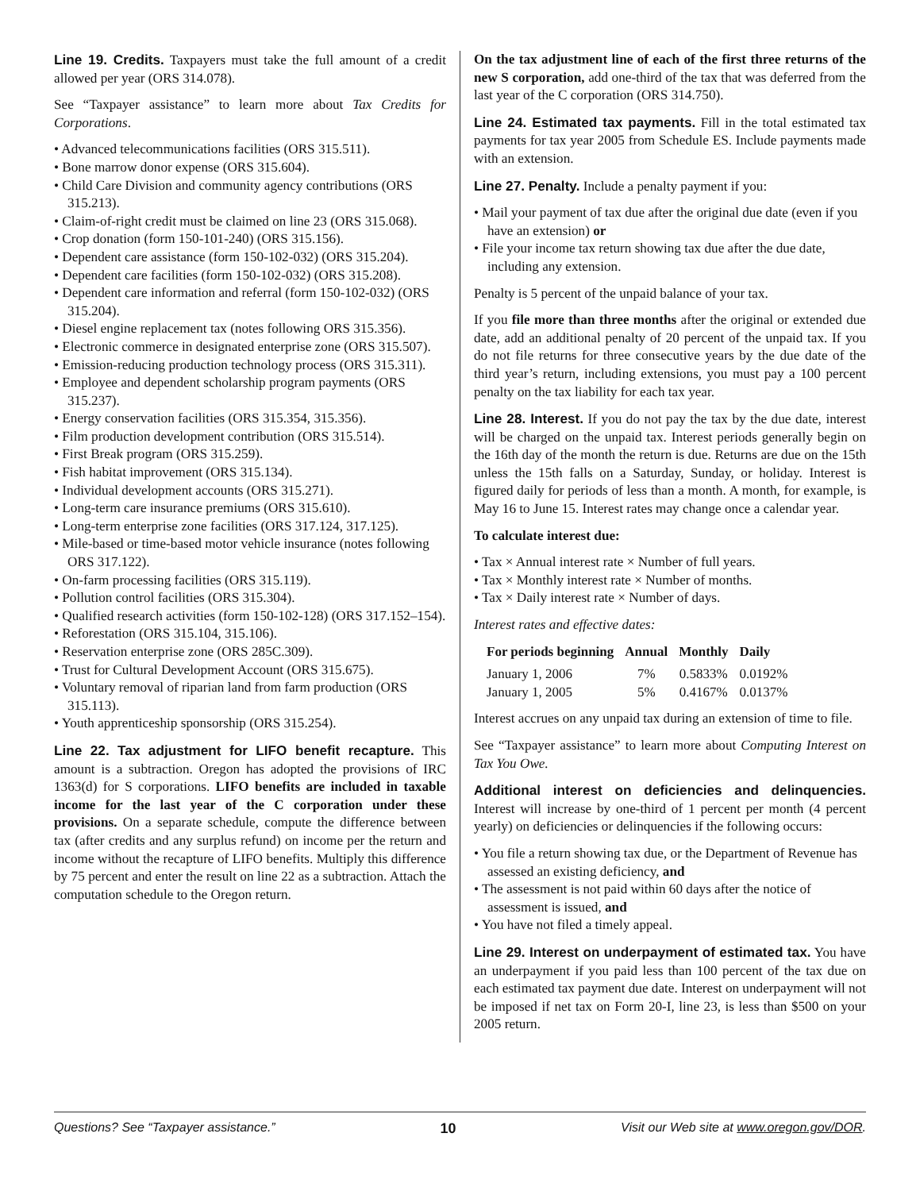Line 19. Credits. Taxpayers must take the full amount of a credit allowed per year (ORS 314.078).
See “Taxpayer assistance” to learn more about Tax Credits for Corporations.
• Advanced telecommunications facilities (ORS 315.511).
• Bone marrow donor expense (ORS 315.604).
• Child Care Division and community agency contributions (ORS 315.213).
• Claim-of-right credit must be claimed on line 23 (ORS 315.068).
• Crop donation (form 150-101-240) (ORS 315.156).
• Dependent care assistance (form 150-102-032) (ORS 315.204).
• Dependent care facilities (form 150-102-032) (ORS 315.208).
• Dependent care information and referral (form 150-102-032) (ORS 315.204).
• Diesel engine replacement tax (notes following ORS 315.356).
• Electronic commerce in designated enterprise zone (ORS 315.507).
• Emission-reducing production technology process (ORS 315.311).
• Employee and dependent scholarship program payments (ORS 315.237).
• Energy conservation facilities (ORS 315.354, 315.356).
• Film production development contribution (ORS 315.514).
• First Break program (ORS 315.259).
• Fish habitat improvement (ORS 315.134).
• Individual development accounts (ORS 315.271).
• Long-term care insurance premiums (ORS 315.610).
• Long-term enterprise zone facilities (ORS 317.124, 317.125).
• Mile-based or time-based motor vehicle insurance (notes following ORS 317.122).
• On-farm processing facilities (ORS 315.119).
• Pollution control facilities (ORS 315.304).
• Qualified research activities (form 150-102-128) (ORS 317.152–154).
• Reforestation (ORS 315.104, 315.106).
• Reservation enterprise zone (ORS 285C.309).
• Trust for Cultural Development Account (ORS 315.675).
• Voluntary removal of riparian land from farm production (ORS 315.113).
• Youth apprenticeship sponsorship (ORS 315.254).
Line 22. Tax adjustment for LIFO benefit recapture. This amount is a subtraction. Oregon has adopted the provisions of IRC 1363(d) for S corporations. LIFO benefits are included in taxable income for the last year of the C corporation under these provisions. On a separate schedule, compute the difference between tax (after credits and any surplus refund) on income per the return and income without the recapture of LIFO benefits. Multiply this difference by 75 percent and enter the result on line 22 as a subtraction. Attach the computation schedule to the Oregon return.
On the tax adjustment line of each of the first three returns of the new S corporation, add one-third of the tax that was deferred from the last year of the C corporation (ORS 314.750).
Line 24. Estimated tax payments. Fill in the total estimated tax payments for tax year 2005 from Schedule ES. Include payments made with an extension.
Line 27. Penalty. Include a penalty payment if you:
• Mail your payment of tax due after the original due date (even if you have an extension) or
• File your income tax return showing tax due after the due date, including any extension.
Penalty is 5 percent of the unpaid balance of your tax.
If you file more than three months after the original or extended due date, add an additional penalty of 20 percent of the unpaid tax. If you do not file returns for three consecutive years by the due date of the third year’s return, including extensions, you must pay a 100 percent penalty on the tax liability for each tax year.
Line 28. Interest. If you do not pay the tax by the due date, interest will be charged on the unpaid tax. Interest periods generally begin on the 16th day of the month the return is due. Returns are due on the 15th unless the 15th falls on a Saturday, Sunday, or holiday. Interest is figured daily for periods of less than a month. A month, for example, is May 16 to June 15. Interest rates may change once a calendar year.
To calculate interest due:
• Tax × Annual interest rate × Number of full years.
• Tax × Monthly interest rate × Number of months.
• Tax × Daily interest rate × Number of days.
Interest rates and effective dates:
| For periods beginning | Annual | Monthly | Daily |
| --- | --- | --- | --- |
| January 1, 2006 | 7% | 0.5833% | 0.0192% |
| January 1, 2005 | 5% | 0.4167% | 0.0137% |
Interest accrues on any unpaid tax during an extension of time to file.
See “Taxpayer assistance” to learn more about Computing Interest on Tax You Owe.
Additional interest on deficiencies and delinquencies. Interest will increase by one-third of 1 percent per month (4 percent yearly) on deficiencies or delinquencies if the following occurs:
• You file a return showing tax due, or the Department of Revenue has assessed an existing deficiency, and
• The assessment is not paid within 60 days after the notice of assessment is issued, and
• You have not filed a timely appeal.
Line 29. Interest on underpayment of estimated tax. You have an underpayment if you paid less than 100 percent of the tax due on each estimated tax payment due date. Interest on underpayment will not be imposed if net tax on Form 20-I, line 23, is less than $500 on your 2005 return.
Questions? See “Taxpayer assistance.” 10 Visit our Web site at www.oregon.gov/DOR.